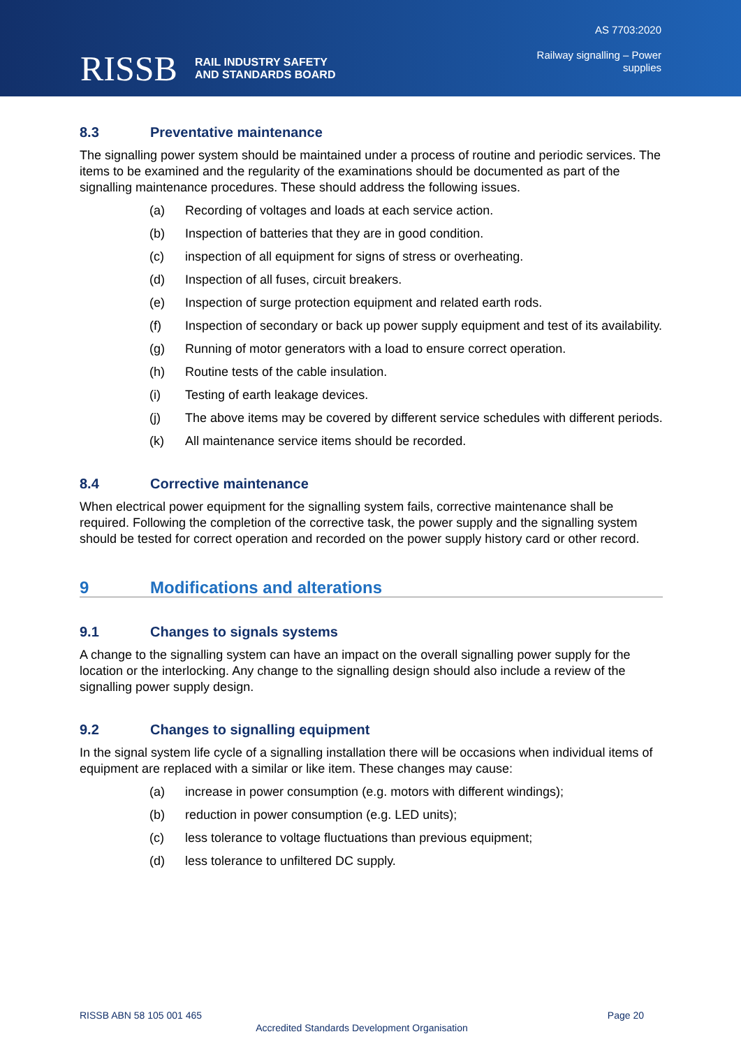RISSB
RAIL INDUSTRY SAFETY
AND STANDARDS BOARD
AS 7703:2020
Railway signalling – Power
supplies
8.3 Preventative maintenance
The signalling power system should be maintained under a process of routine and periodic services. The items to be examined and the regularity of the examinations should be documented as part of the signalling maintenance procedures. These should address the following issues.
(a) Recording of voltages and loads at each service action.
(b) Inspection of batteries that they are in good condition.
(c) inspection of all equipment for signs of stress or overheating.
(d) Inspection of all fuses, circuit breakers.
(e) Inspection of surge protection equipment and related earth rods.
(f) Inspection of secondary or back up power supply equipment and test of its availability.
(g) Running of motor generators with a load to ensure correct operation.
(h) Routine tests of the cable insulation.
(i) Testing of earth leakage devices.
(j) The above items may be covered by different service schedules with different periods.
(k) All maintenance service items should be recorded.
8.4 Corrective maintenance
When electrical power equipment for the signalling system fails, corrective maintenance shall be required. Following the completion of the corrective task, the power supply and the signalling system should be tested for correct operation and recorded on the power supply history card or other record.
9 Modifications and alterations
9.1 Changes to signals systems
A change to the signalling system can have an impact on the overall signalling power supply for the location or the interlocking. Any change to the signalling design should also include a review of the signalling power supply design.
9.2 Changes to signalling equipment
In the signal system life cycle of a signalling installation there will be occasions when individual items of equipment are replaced with a similar or like item. These changes may cause:
(a) increase in power consumption (e.g. motors with different windings);
(b) reduction in power consumption (e.g. LED units);
(c) less tolerance to voltage fluctuations than previous equipment;
(d) less tolerance to unfiltered DC supply.
RISSB ABN 58 105 001 465 Page 20
Accredited Standards Development Organisation